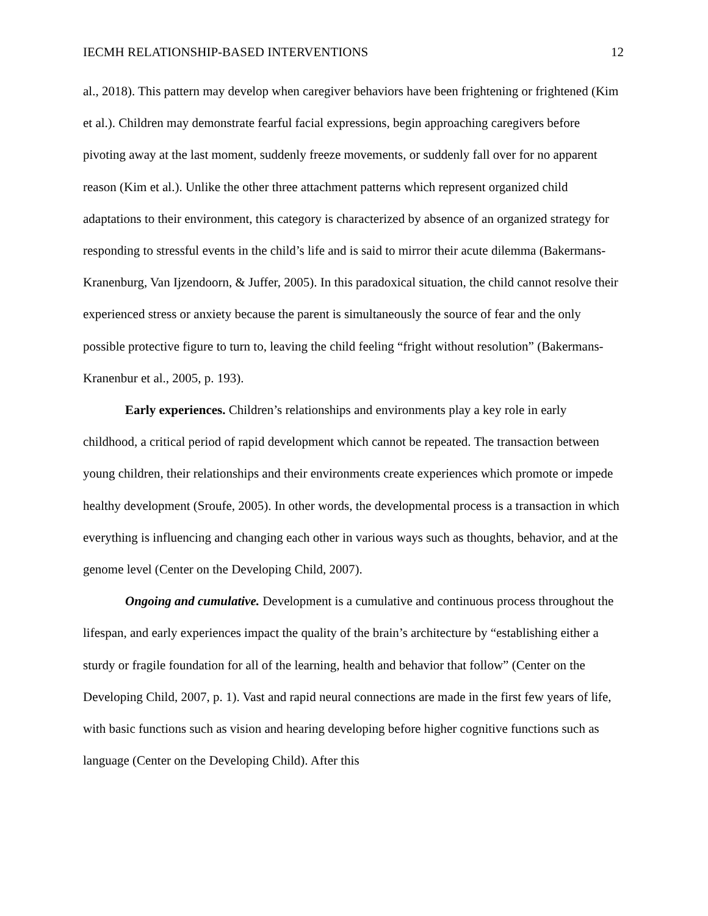IECMH RELATIONSHIP-BASED INTERVENTIONS 12
al., 2018). This pattern may develop when caregiver behaviors have been frightening or frightened (Kim et al.). Children may demonstrate fearful facial expressions, begin approaching caregivers before pivoting away at the last moment, suddenly freeze movements, or suddenly fall over for no apparent reason (Kim et al.). Unlike the other three attachment patterns which represent organized child adaptations to their environment, this category is characterized by absence of an organized strategy for responding to stressful events in the child’s life and is said to mirror their acute dilemma (Bakermans-Kranenburg, Van Ijzendoorn, & Juffer, 2005). In this paradoxical situation, the child cannot resolve their experienced stress or anxiety because the parent is simultaneously the source of fear and the only possible protective figure to turn to, leaving the child feeling “fright without resolution” (Bakermans-Kranenbur et al., 2005, p. 193).
Early experiences. Children’s relationships and environments play a key role in early childhood, a critical period of rapid development which cannot be repeated. The transaction between young children, their relationships and their environments create experiences which promote or impede healthy development (Sroufe, 2005). In other words, the developmental process is a transaction in which everything is influencing and changing each other in various ways such as thoughts, behavior, and at the genome level (Center on the Developing Child, 2007).
Ongoing and cumulative. Development is a cumulative and continuous process throughout the lifespan, and early experiences impact the quality of the brain’s architecture by “establishing either a sturdy or fragile foundation for all of the learning, health and behavior that follow” (Center on the Developing Child, 2007, p. 1). Vast and rapid neural connections are made in the first few years of life, with basic functions such as vision and hearing developing before higher cognitive functions such as language (Center on the Developing Child). After this